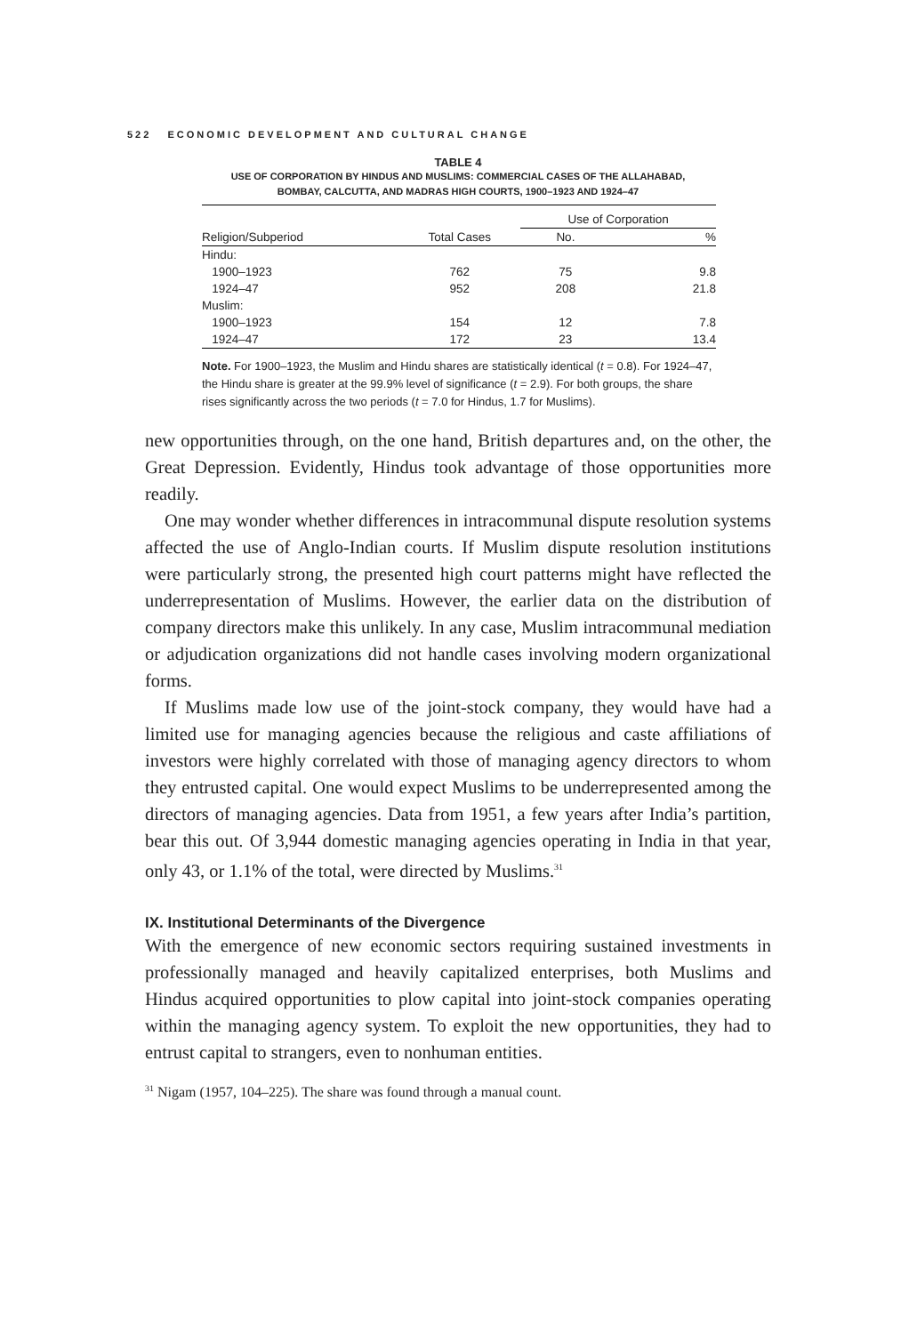522 ECONOMIC DEVELOPMENT AND CULTURAL CHANGE
TABLE 4
USE OF CORPORATION BY HINDUS AND MUSLIMS: COMMERCIAL CASES OF THE ALLAHABAD,
BOMBAY, CALCUTTA, AND MADRAS HIGH COURTS, 1900–1923 AND 1924–47
| | | Use of Corporation | |
| --- | --- | --- | --- |
| Religion/Subperiod | Total Cases | No. | % |
| Hindu: | | | |
| 1900–1923 | 762 | 75 | 9.8 |
| 1924–47 | 952 | 208 | 21.8 |
| Muslim: | | | |
| 1900–1923 | 154 | 12 | 7.8 |
| 1924–47 | 172 | 23 | 13.4 |
Note. For 1900–1923, the Muslim and Hindu shares are statistically identical (t = 0.8). For 1924–47, the Hindu share is greater at the 99.9% level of significance (t = 2.9). For both groups, the share rises significantly across the two periods (t = 7.0 for Hindus, 1.7 for Muslims).
new opportunities through, on the one hand, British departures and, on the other, the Great Depression. Evidently, Hindus took advantage of those opportunities more readily.
One may wonder whether differences in intracommunal dispute resolution systems affected the use of Anglo-Indian courts. If Muslim dispute resolution institutions were particularly strong, the presented high court patterns might have reflected the underrepresentation of Muslims. However, the earlier data on the distribution of company directors make this unlikely. In any case, Muslim intracommunal mediation or adjudication organizations did not handle cases involving modern organizational forms.
If Muslims made low use of the joint-stock company, they would have had a limited use for managing agencies because the religious and caste affiliations of investors were highly correlated with those of managing agency directors to whom they entrusted capital. One would expect Muslims to be underrepresented among the directors of managing agencies. Data from 1951, a few years after India’s partition, bear this out. Of 3,944 domestic managing agencies operating in India in that year, only 43, or 1.1% of the total, were directed by Muslims.<sup>31</sup>
IX. Institutional Determinants of the Divergence
With the emergence of new economic sectors requiring sustained investments in professionally managed and heavily capitalized enterprises, both Muslims and Hindus acquired opportunities to plow capital into joint-stock companies operating within the managing agency system. To exploit the new opportunities, they had to entrust capital to strangers, even to nonhuman entities.
<sup>31</sup> Nigam (1957, 104–225). The share was found through a manual count.